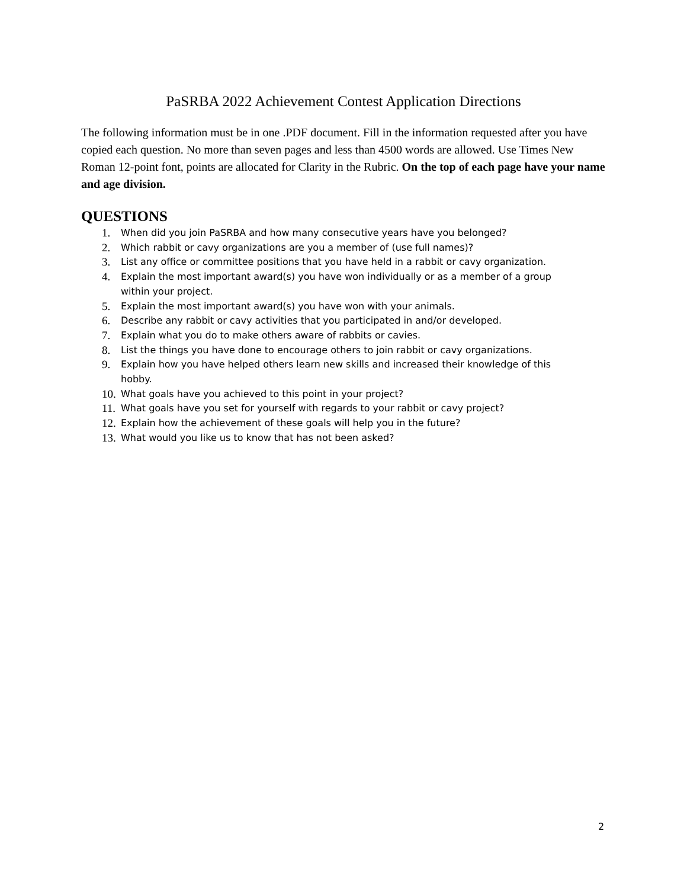PaSRBA 2022 Achievement Contest Application Directions
The following information must be in one .PDF document. Fill in the information requested after you have copied each question. No more than seven pages and less than 4500 words are allowed. Use Times New Roman 12-point font, points are allocated for Clarity in the Rubric. On the top of each page have your name and age division.
QUESTIONS
1. When did you join PaSRBA and how many consecutive years have you belonged?
2. Which rabbit or cavy organizations are you a member of (use full names)?
3. List any office or committee positions that you have held in a rabbit or cavy organization.
4. Explain the most important award(s) you have won individually or as a member of a group within your project.
5. Explain the most important award(s) you have won with your animals.
6. Describe any rabbit or cavy activities that you participated in and/or developed.
7. Explain what you do to make others aware of rabbits or cavies.
8. List the things you have done to encourage others to join rabbit or cavy organizations.
9. Explain how you have helped others learn new skills and increased their knowledge of this hobby.
10. What goals have you achieved to this point in your project?
11. What goals have you set for yourself with regards to your rabbit or cavy project?
12. Explain how the achievement of these goals will help you in the future?
13. What would you like us to know that has not been asked?
2